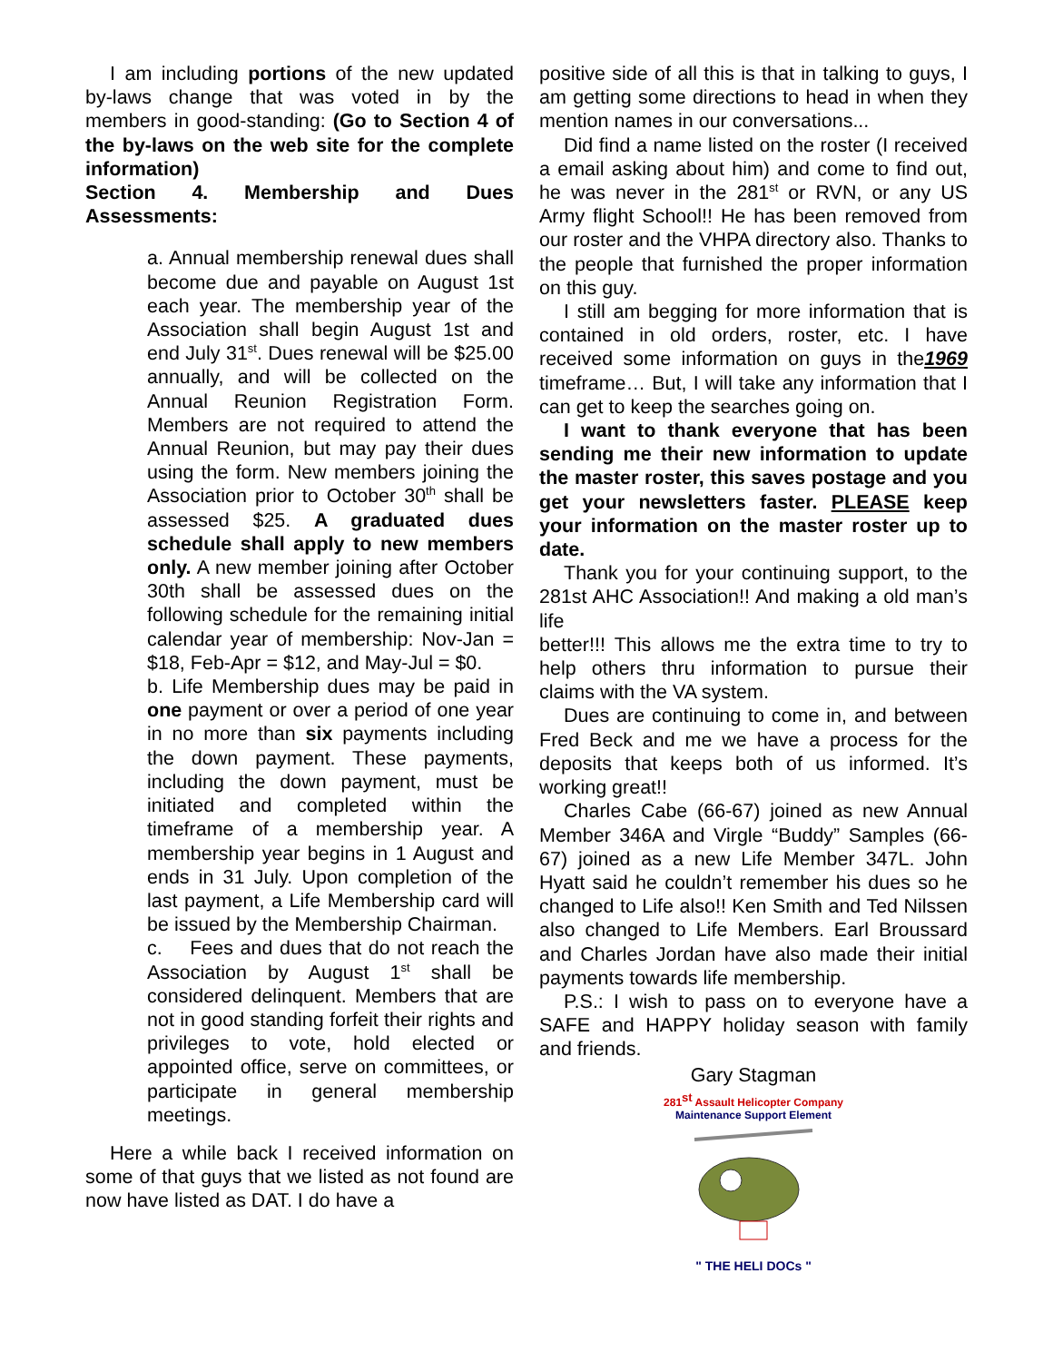I am including portions of the new updated by-laws change that was voted in by the members in good-standing: (Go to Section 4 of the by-laws on the web site for the complete information)
Section 4. Membership and Dues Assessments:
a. Annual membership renewal dues shall become due and payable on August 1st each year. The membership year of the Association shall begin August 1st and end July 31<sup>st</sup>. Dues renewal will be $25.00 annually, and will be collected on the Annual Reunion Registration Form. Members are not required to attend the Annual Reunion, but may pay their dues using the form. New members joining the Association prior to October 30<sup>th</sup> shall be assessed $25. A graduated dues schedule shall apply to new members only. A new member joining after October 30th shall be assessed dues on the following schedule for the remaining initial calendar year of membership: Nov-Jan = $18, Feb-Apr = $12, and May-Jul = $0.
b. Life Membership dues may be paid in one payment or over a period of one year in no more than six payments including the down payment. These payments, including the down payment, must be initiated and completed within the timeframe of a membership year. A membership year begins in 1 August and ends in 31 July. Upon completion of the last payment, a Life Membership card will be issued by the Membership Chairman.
c. Fees and dues that do not reach the Association by August 1<sup>st</sup> shall be considered delinquent. Members that are not in good standing forfeit their rights and privileges to vote, hold elected or appointed office, serve on committees, or participate in general membership meetings.
Here a while back I received information on some of that guys that we listed as not found are now have listed as DAT. I do have a
positive side of all this is that in talking to guys, I am getting some directions to head in when they mention names in our conversations...
Did find a name listed on the roster (I received a email asking about him) and come to find out, he was never in the 281<sup>st</sup> or RVN, or any US Army flight School!! He has been removed from our roster and the VHPA directory also. Thanks to the people that furnished the proper information on this guy.
I still am begging for more information that is contained in old orders, roster, etc. I have received some information on guys in the1969 timeframe… But, I will take any information that I can get to keep the searches going on.
I want to thank everyone that has been sending me their new information to update the master roster, this saves postage and you get your newsletters faster. PLEASE keep your information on the master roster up to date.
Thank you for your continuing support, to the 281st AHC Association!! And making a old man’s life
better!!! This allows me the extra time to try to help others thru information to pursue their claims with the VA system.
Dues are continuing to come in, and between Fred Beck and me we have a process for the deposits that keeps both of us informed. It’s working great!!
Charles Cabe (66-67) joined as new Annual Member 346A and Virgle “Buddy” Samples (66-67) joined as a new Life Member 347L. John Hyatt said he couldn’t remember his dues so he changed to Life also!! Ken Smith and Ted Nilssen also changed to Life Members. Earl Broussard and Charles Jordan have also made their initial payments towards life membership.
P.S.: I wish to pass on to everyone have a SAFE and HAPPY holiday season with family and friends.
Gary Stagman
281<sup>st</sup> Assault Helicopter Company
Maintenance Support Element
" THE HELI DOCs "